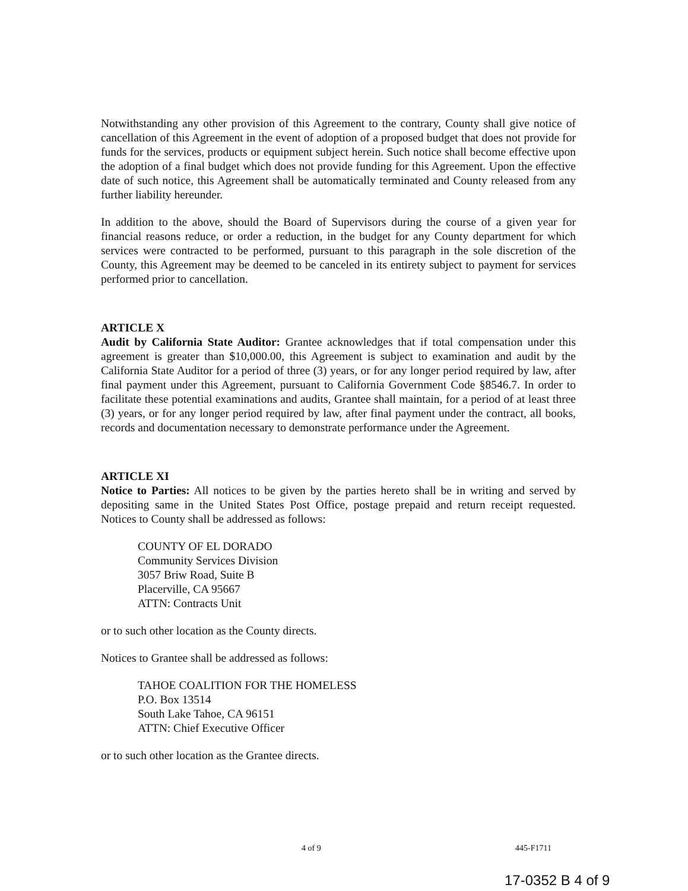Notwithstanding any other provision of this Agreement to the contrary, County shall give notice of cancellation of this Agreement in the event of adoption of a proposed budget that does not provide for funds for the services, products or equipment subject herein. Such notice shall become effective upon the adoption of a final budget which does not provide funding for this Agreement. Upon the effective date of such notice, this Agreement shall be automatically terminated and County released from any further liability hereunder.
In addition to the above, should the Board of Supervisors during the course of a given year for financial reasons reduce, or order a reduction, in the budget for any County department for which services were contracted to be performed, pursuant to this paragraph in the sole discretion of the County, this Agreement may be deemed to be canceled in its entirety subject to payment for services performed prior to cancellation.
ARTICLE X
Audit by California State Auditor: Grantee acknowledges that if total compensation under this agreement is greater than $10,000.00, this Agreement is subject to examination and audit by the California State Auditor for a period of three (3) years, or for any longer period required by law, after final payment under this Agreement, pursuant to California Government Code §8546.7. In order to facilitate these potential examinations and audits, Grantee shall maintain, for a period of at least three (3) years, or for any longer period required by law, after final payment under the contract, all books, records and documentation necessary to demonstrate performance under the Agreement.
ARTICLE XI
Notice to Parties: All notices to be given by the parties hereto shall be in writing and served by depositing same in the United States Post Office, postage prepaid and return receipt requested. Notices to County shall be addressed as follows:
COUNTY OF EL DORADO
Community Services Division
3057 Briw Road, Suite B
Placerville, CA 95667
ATTN: Contracts Unit
or to such other location as the County directs.
Notices to Grantee shall be addressed as follows:
TAHOE COALITION FOR THE HOMELESS
P.O. Box 13514
South Lake Tahoe, CA 96151
ATTN: Chief Executive Officer
or to such other location as the Grantee directs.
4 of 9 445-F1711
17-0352 B 4 of 9